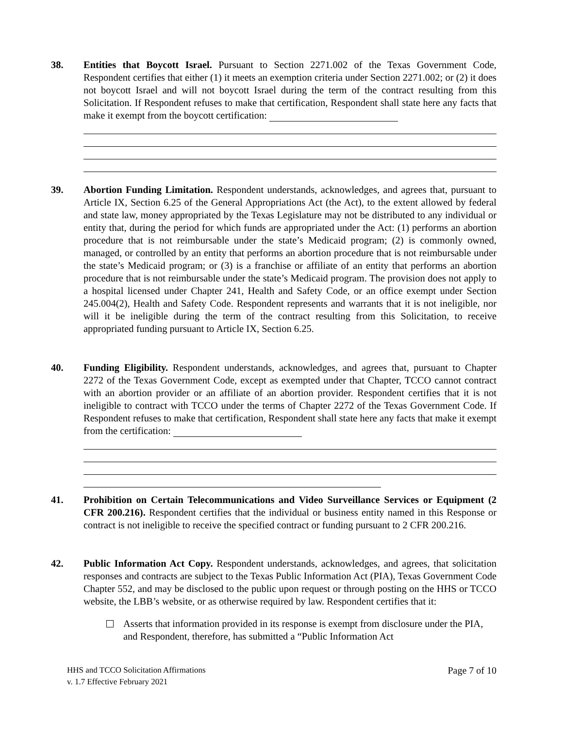38. Entities that Boycott Israel. Pursuant to Section 2271.002 of the Texas Government Code, Respondent certifies that either (1) it meets an exemption criteria under Section 2271.002; or (2) it does not boycott Israel and will not boycott Israel during the term of the contract resulting from this Solicitation. If Respondent refuses to make that certification, Respondent shall state here any facts that make it exempt from the boycott certification:
39. Abortion Funding Limitation. Respondent understands, acknowledges, and agrees that, pursuant to Article IX, Section 6.25 of the General Appropriations Act (the Act), to the extent allowed by federal and state law, money appropriated by the Texas Legislature may not be distributed to any individual or entity that, during the period for which funds are appropriated under the Act: (1) performs an abortion procedure that is not reimbursable under the state’s Medicaid program; (2) is commonly owned, managed, or controlled by an entity that performs an abortion procedure that is not reimbursable under the state’s Medicaid program; or (3) is a franchise or affiliate of an entity that performs an abortion procedure that is not reimbursable under the state’s Medicaid program. The provision does not apply to a hospital licensed under Chapter 241, Health and Safety Code, or an office exempt under Section 245.004(2), Health and Safety Code. Respondent represents and warrants that it is not ineligible, nor will it be ineligible during the term of the contract resulting from this Solicitation, to receive appropriated funding pursuant to Article IX, Section 6.25.
40. Funding Eligibility. Respondent understands, acknowledges, and agrees that, pursuant to Chapter 2272 of the Texas Government Code, except as exempted under that Chapter, TCCO cannot contract with an abortion provider or an affiliate of an abortion provider. Respondent certifies that it is not ineligible to contract with TCCO under the terms of Chapter 2272 of the Texas Government Code. If Respondent refuses to make that certification, Respondent shall state here any facts that make it exempt from the certification:
41. Prohibition on Certain Telecommunications and Video Surveillance Services or Equipment (2 CFR 200.216). Respondent certifies that the individual or business entity named in this Response or contract is not ineligible to receive the specified contract or funding pursuant to 2 CFR 200.216.
42. Public Information Act Copy. Respondent understands, acknowledges, and agrees, that solicitation responses and contracts are subject to the Texas Public Information Act (PIA), Texas Government Code Chapter 552, and may be disclosed to the public upon request or through posting on the HHS or TCCO website, the LBB’s website, or as otherwise required by law. Respondent certifies that it:
Asserts that information provided in its response is exempt from disclosure under the PIA, and Respondent, therefore, has submitted a “Public Information Act
HHS and TCCO Solicitation Affirmations
v. 1.7 Effective February 2021
Page 7 of 10